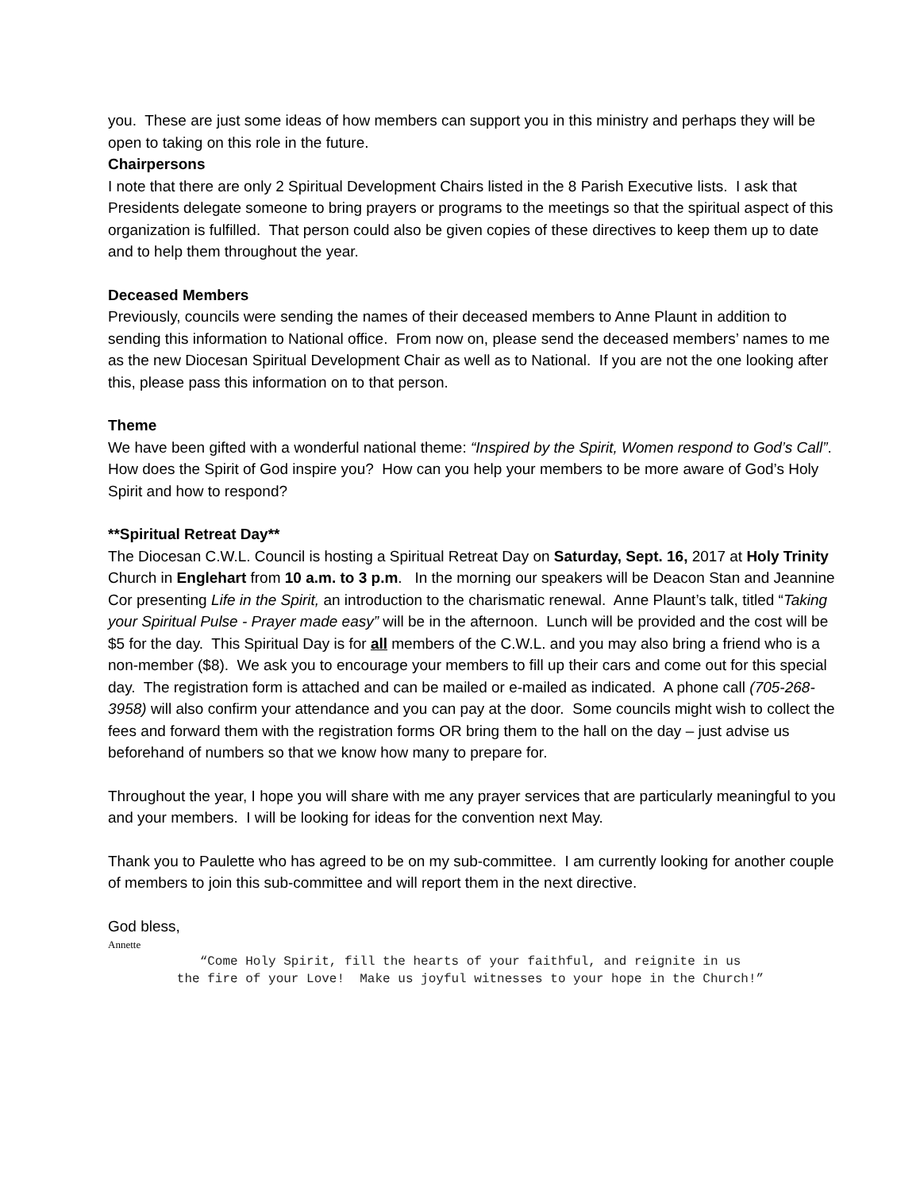you. These are just some ideas of how members can support you in this ministry and perhaps they will be open to taking on this role in the future.
Chairpersons
I note that there are only 2 Spiritual Development Chairs listed in the 8 Parish Executive lists. I ask that Presidents delegate someone to bring prayers or programs to the meetings so that the spiritual aspect of this organization is fulfilled. That person could also be given copies of these directives to keep them up to date and to help them throughout the year.
Deceased Members
Previously, councils were sending the names of their deceased members to Anne Plaunt in addition to sending this information to National office. From now on, please send the deceased members’ names to me as the new Diocesan Spiritual Development Chair as well as to National. If you are not the one looking after this, please pass this information on to that person.
Theme
We have been gifted with a wonderful national theme: “Inspired by the Spirit, Women respond to God’s Call”. How does the Spirit of God inspire you? How can you help your members to be more aware of God’s Holy Spirit and how to respond?
**Spiritual Retreat Day**
The Diocesan C.W.L. Council is hosting a Spiritual Retreat Day on Saturday, Sept. 16, 2017 at Holy Trinity Church in Englehart from 10 a.m. to 3 p.m. In the morning our speakers will be Deacon Stan and Jeannine Cor presenting Life in the Spirit, an introduction to the charismatic renewal. Anne Plaunt’s talk, titled “Taking your Spiritual Pulse - Prayer made easy” will be in the afternoon. Lunch will be provided and the cost will be $5 for the day. This Spiritual Day is for all members of the C.W.L. and you may also bring a friend who is a non-member ($8). We ask you to encourage your members to fill up their cars and come out for this special day. The registration form is attached and can be mailed or e-mailed as indicated. A phone call (705-268-3958) will also confirm your attendance and you can pay at the door. Some councils might wish to collect the fees and forward them with the registration forms OR bring them to the hall on the day – just advise us beforehand of numbers so that we know how many to prepare for.
Throughout the year, I hope you will share with me any prayer services that are particularly meaningful to you and your members. I will be looking for ideas for the convention next May.
Thank you to Paulette who has agreed to be on my sub-committee. I am currently looking for another couple of members to join this sub-committee and will report them in the next directive.
God bless,
Annette
“Come Holy Spirit, fill the hearts of your faithful, and reignite in us
the fire of your Love! Make us joyful witnesses to your hope in the Church!”